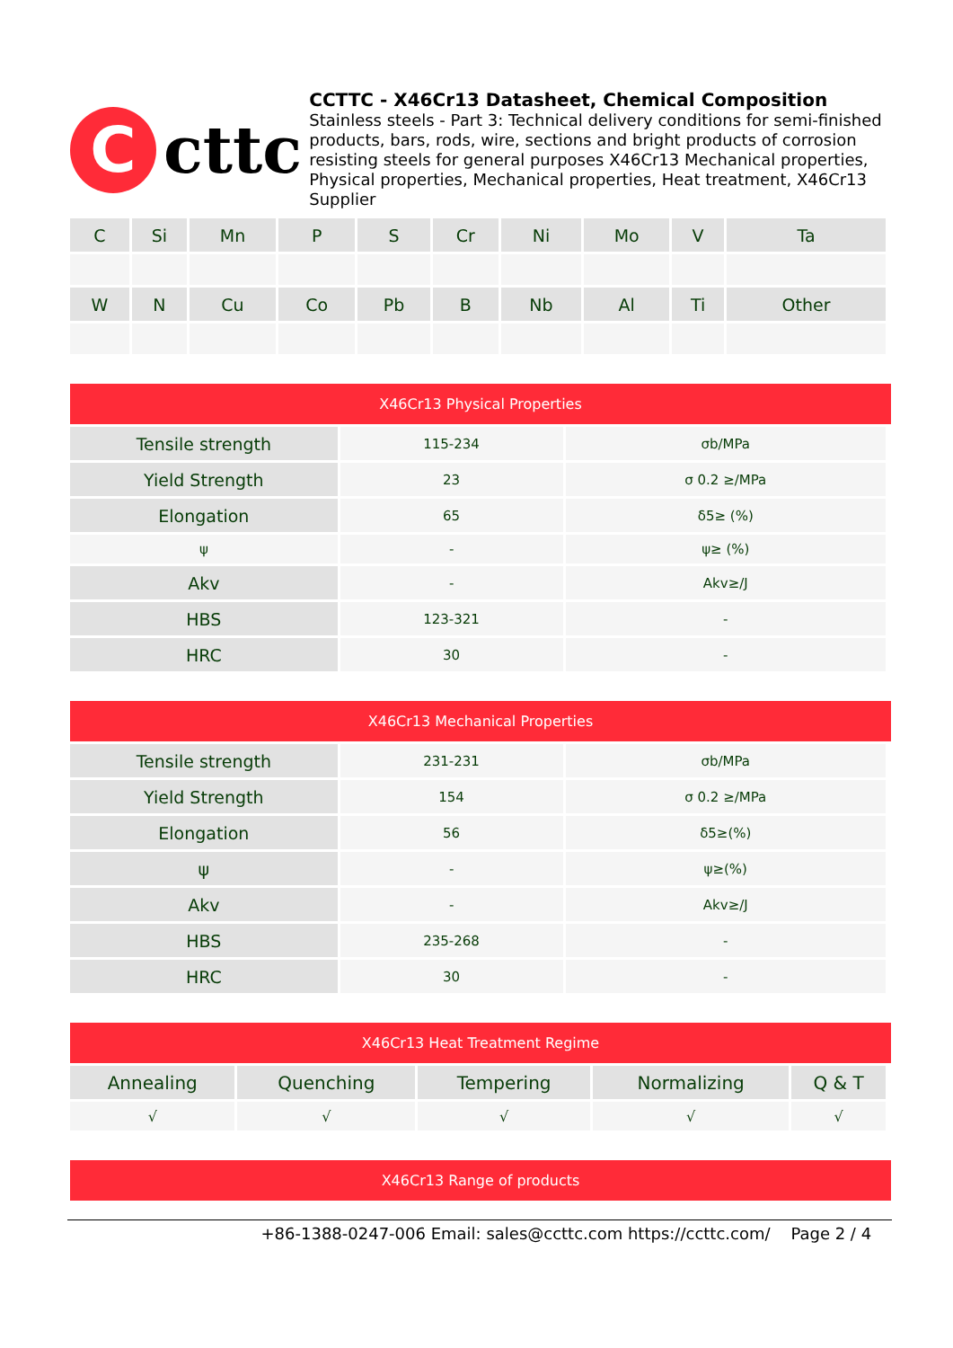C
cttc
CCTTC - X46Cr13 Datasheet, Chemical Composition
Stainless steels - Part 3: Technical delivery conditions for semi-finished products, bars, rods, wire, sections and bright products of corrosion resisting steels for general purposes X46Cr13 Mechanical properties, Physical properties, Mechanical properties, Heat treatment, X46Cr13 Supplier
| C | Si | Mn | P | S | Cr | Ni | Mo | V | Ta |
| --- | --- | --- | --- | --- | --- | --- | --- | --- | --- |
| W | N | Cu | Co | Pb | B | Nb | Al | Ti | Other |
X46Cr13 Physical Properties
| Tensile strength | 115-234 | σb/MPa |
| Yield Strength | 23 | σ 0.2 ≥/MPa |
| Elongation | 65 | δ5≥ (%) |
| ψ | - | ψ≥ (%) |
| Akv | - | Akv≥/J |
| HBS | 123-321 | - |
| HRC | 30 | - |
X46Cr13 Mechanical Properties
| Tensile strength | 231-231 | σb/MPa |
| Yield Strength | 154 | σ 0.2 ≥/MPa |
| Elongation | 56 | δ5≥(%) |
| ψ | - | ψ≥(%) |
| Akv | - | Akv≥/J |
| HBS | 235-268 | - |
| HRC | 30 | - |
X46Cr13 Heat Treatment Regime
| Annealing | Quenching | Tempering | Normalizing | Q & T |
| --- | --- | --- | --- | --- |
| √ | √ | √ | √ | √ |
X46Cr13 Range of products
+86-1388-0247-006 Email: sales@ccttc.com https://ccttc.com/ Page 2 / 4